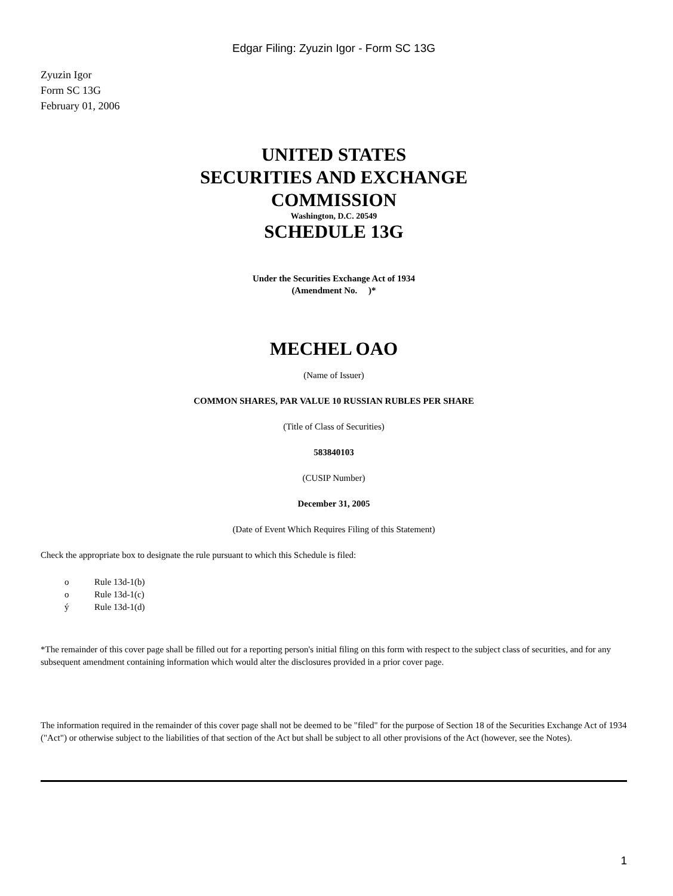Edgar Filing: Zyuzin Igor - Form SC 13G
Zyuzin Igor
Form SC 13G
February 01, 2006
UNITED STATES
SECURITIES AND EXCHANGE
COMMISSION
Washington, D.C. 20549
SCHEDULE 13G
Under the Securities Exchange Act of 1934
(Amendment No. )*
MECHEL OAO
(Name of Issuer)
COMMON SHARES, PAR VALUE 10 RUSSIAN RUBLES PER SHARE
(Title of Class of Securities)
583840103
(CUSIP Number)
December 31, 2005
(Date of Event Which Requires Filing of this Statement)
Check the appropriate box to designate the rule pursuant to which this Schedule is filed:
o Rule 13d-1(b)
o Rule 13d-1(c)
ý Rule 13d-1(d)
*The remainder of this cover page shall be filled out for a reporting person's initial filing on this form with respect to the subject class of securities, and for any subsequent amendment containing information which would alter the disclosures provided in a prior cover page.
The information required in the remainder of this cover page shall not be deemed to be "filed" for the purpose of Section 18 of the Securities Exchange Act of 1934 ("Act") or otherwise subject to the liabilities of that section of the Act but shall be subject to all other provisions of the Act (however, see the Notes).
1